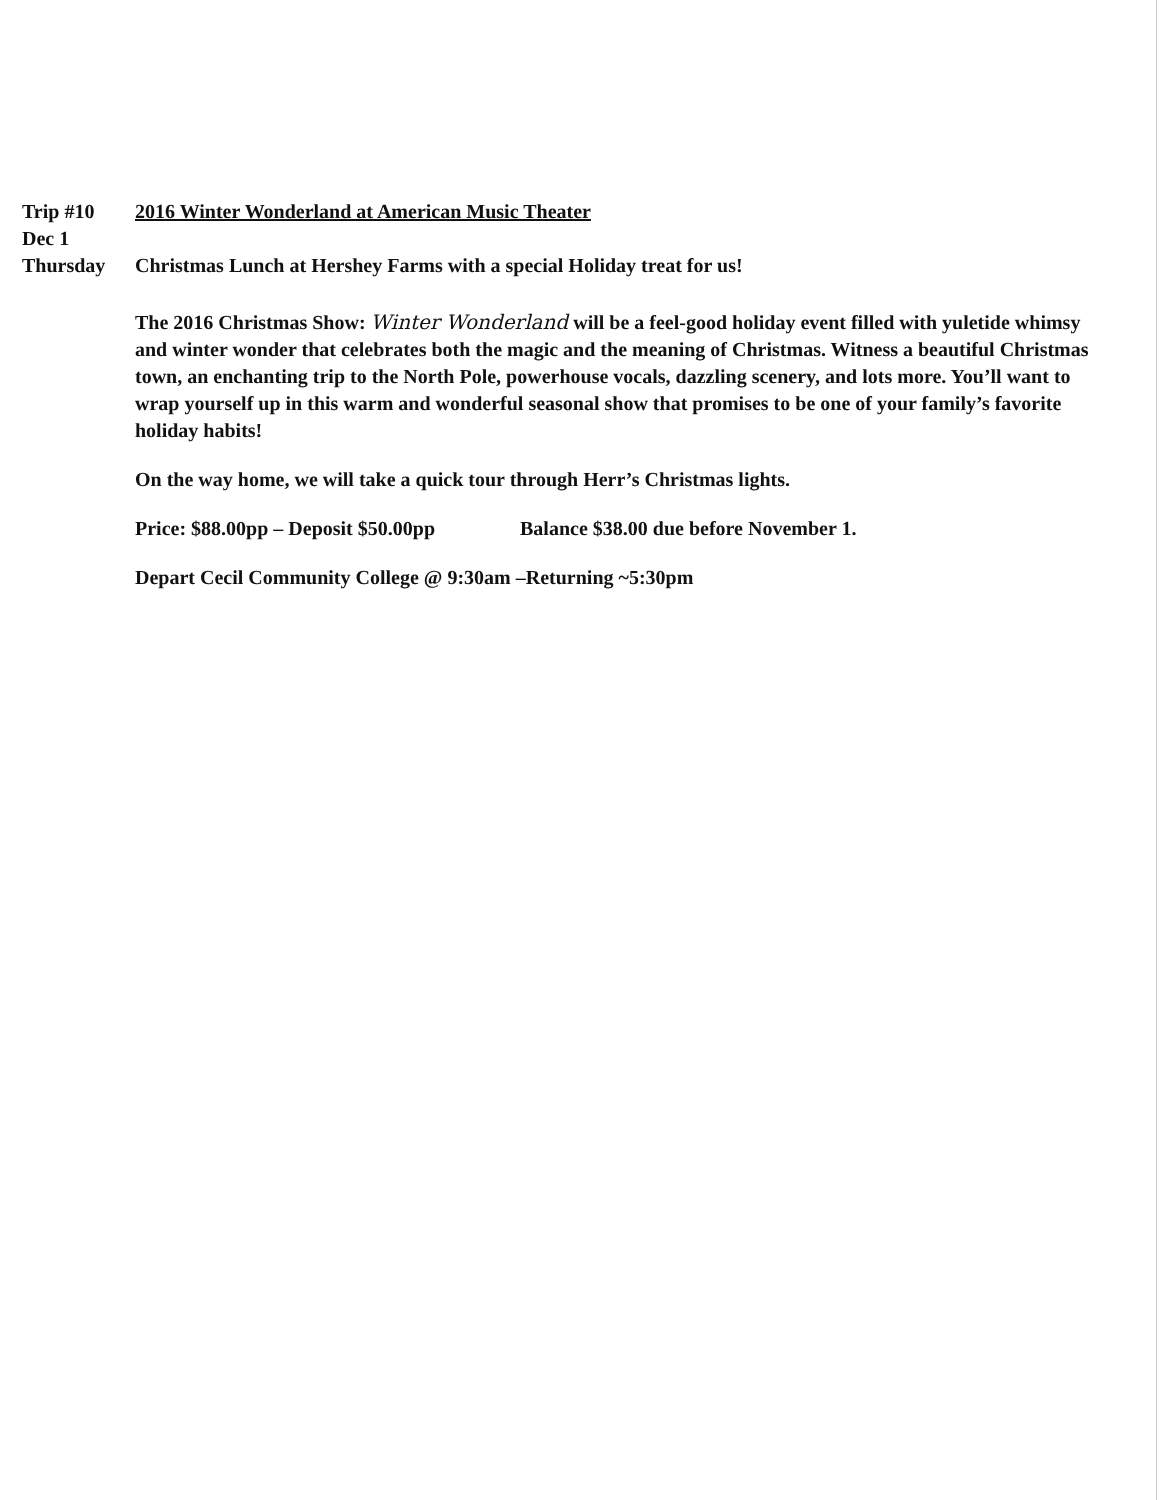Trip #10
Dec 1
Thursday
2016 Winter Wonderland at American Music Theater
Christmas Lunch at Hershey Farms with a special Holiday treat for us!
The 2016 Christmas Show: Winter Wonderland will be a feel-good holiday event filled with yuletide whimsy and winter wonder that celebrates both the magic and the meaning of Christmas. Witness a beautiful Christmas town, an enchanting trip to the North Pole, powerhouse vocals, dazzling scenery, and lots more. You’ll want to wrap yourself up in this warm and wonderful seasonal show that promises to be one of your family’s favorite holiday habits!
On the way home, we will take a quick tour through Herr’s Christmas lights.
Price: $88.00pp – Deposit $50.00pp Balance $38.00 due before November 1.
Depart Cecil Community College @ 9:30am –Returning ~5:30pm